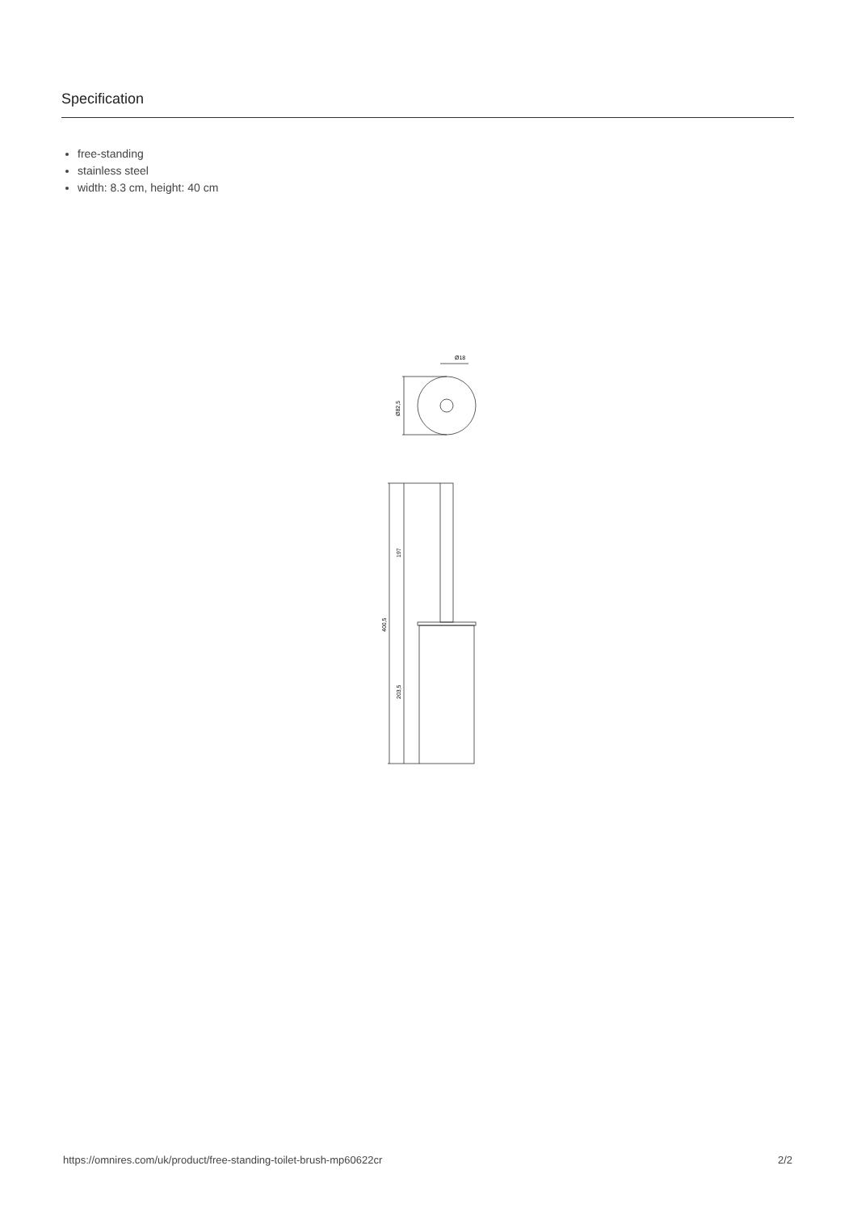Specification
free-standing
stainless steel
width: 8.3 cm, height: 40 cm
Ø18
Ø82,5
197
400,5
203,5
https://omnires.com/uk/product/free-standing-toilet-brush-mp60622cr 2/2